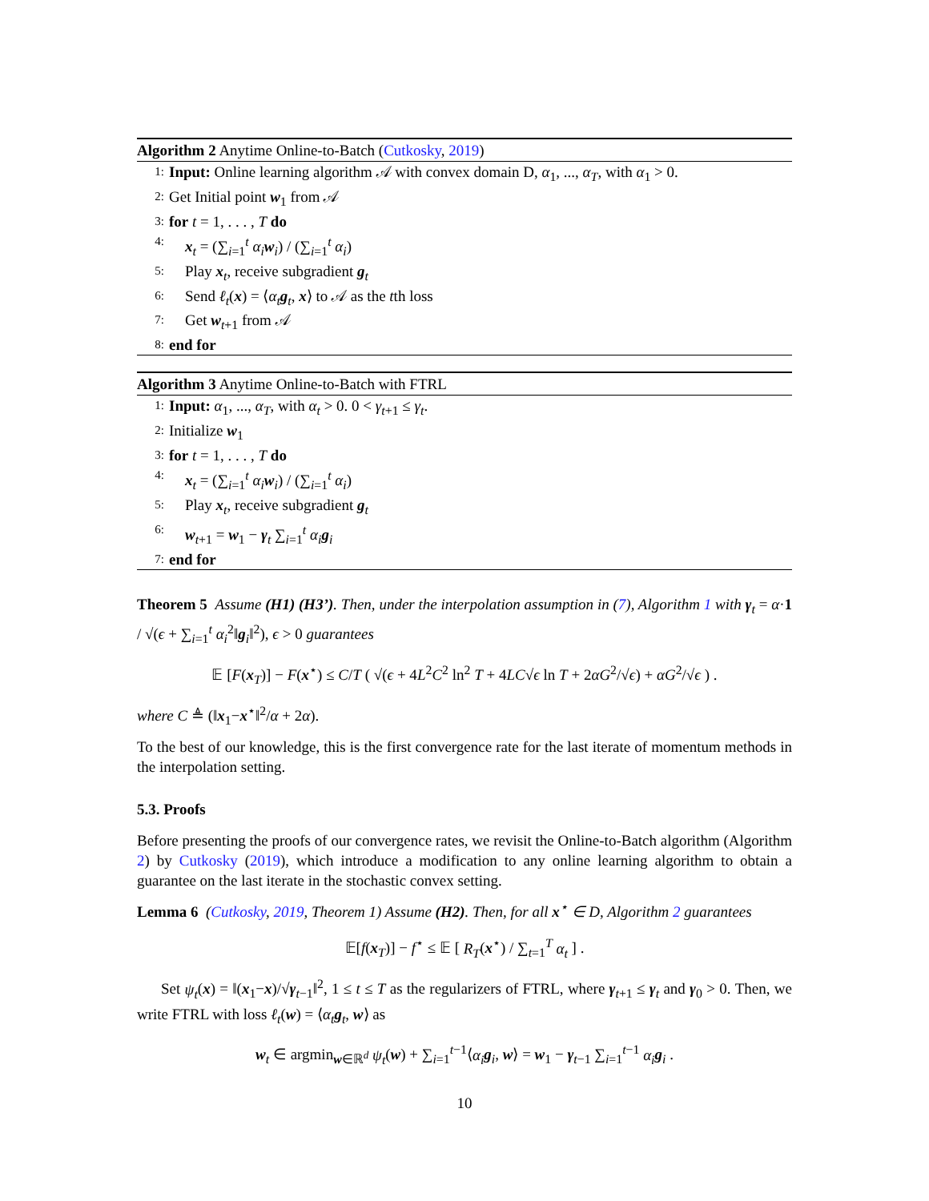Algorithm 2 Anytime Online-to-Batch (Cutkosky, 2019)
1: Input: Online learning algorithm 𝒜 with convex domain D, α<sub>1</sub>, ..., α<sub>T</sub>, with α<sub>1</sub> > 0.
2: Get Initial point w<sub>1</sub> from 𝒜
3: for t = 1, . . . , T do
4: x<sub>t</sub> = (∑<sub>i=1</sub><sup>t</sup> α<sub>i</sub> w<sub>i</sub>) / (∑<sub>i=1</sub><sup>t</sup> α<sub>i</sub>)
5: Play x<sub>t</sub>, receive subgradient g<sub>t</sub>
6: Send ℓ<sub>t</sub>(x) = ⟨α<sub>t</sub> g<sub>t</sub>, x⟩ to 𝒜 as the tth loss
7: Get w<sub>t+1</sub> from 𝒜
8: end for
Algorithm 3 Anytime Online-to-Batch with FTRL
1: Input: α<sub>1</sub>, ..., α<sub>T</sub>, with α<sub>t</sub> > 0. 0 < γ<sub>t+1</sub> ≤ γ<sub>t</sub>.
2: Initialize w<sub>1</sub>
3: for t = 1, . . . , T do
4: x<sub>t</sub> = (∑<sub>i=1</sub><sup>t</sup> α<sub>i</sub> w<sub>i</sub>) / (∑<sub>i=1</sub><sup>t</sup> α<sub>i</sub>)
5: Play x<sub>t</sub>, receive subgradient g<sub>t</sub>
6: w<sub>t+1</sub> = w<sub>1</sub> − γ<sub>t</sub> ∑<sub>i=1</sub><sup>t</sup> α<sub>i</sub> g<sub>i</sub>
7: end for
Theorem 5 Assume (H1) (H3’). Then, under the interpolation assumption in (7), Algorithm 1 with γ<sub>t</sub> = α·1 / √(ϵ + ∑<sub>i=1</sub><sup>t</sup> α<sub>i</sub><sup>2</sup>‖g<sub>i</sub>‖<sup>2</sup>), ϵ > 0 guarantees
𝔼 [F(x<sub>T</sub>)] − F(x<sup>⋆</sup>) ≤ C/T ( √(ϵ + 4L<sup>2</sup>C<sup>2</sup> ln<sup>2</sup> T + 4LC√ϵ ln T + 2αG<sup>2</sup>/√ϵ) + αG<sup>2</sup>/√ϵ ) .
where C ≜ (‖x<sub>1</sub>−x<sup>⋆</sup>‖<sup>2</sup>/α + 2α).
To the best of our knowledge, this is the first convergence rate for the last iterate of momentum methods in the interpolation setting.
5.3. Proofs
Before presenting the proofs of our convergence rates, we revisit the Online-to-Batch algorithm (Algorithm 2) by Cutkosky (2019), which introduce a modification to any online learning algorithm to obtain a guarantee on the last iterate in the stochastic convex setting.
Lemma 6 (Cutkosky, 2019, Theorem 1) Assume (H2). Then, for all x<sup>⋆</sup> ∈ D, Algorithm 2 guarantees
𝔼[f(x<sub>T</sub>)] − f<sup>⋆</sup> ≤ 𝔼 [ R<sub>T</sub>(x<sup>⋆</sup>) / ∑<sub>t=1</sub><sup>T</sup> α<sub>t</sub> ] .
Set ψ<sub>t</sub>(x) = ‖(x<sub>1</sub>−x)/√γ<sub>t−1</sub>‖<sup>2</sup>, 1 ≤ t ≤ T as the regularizers of FTRL, where γ<sub>t+1</sub> ≤ γ<sub>t</sub> and γ<sub>0</sub> > 0. Then, we write FTRL with loss ℓ<sub>t</sub>(w) = ⟨α<sub>t</sub> g<sub>t</sub>, w⟩ as
w<sub>t</sub> ∈ argmin<sub>w∈ℝ<sup>d</sup></sub> ψ<sub>t</sub>(w) + ∑<sub>i=1</sub><sup>t−1</sup>⟨α<sub>i</sub> g<sub>i</sub>, w⟩ = w<sub>1</sub> − γ<sub>t−1</sub> ∑<sub>i=1</sub><sup>t−1</sup> α<sub>i</sub> g<sub>i</sub> .
10